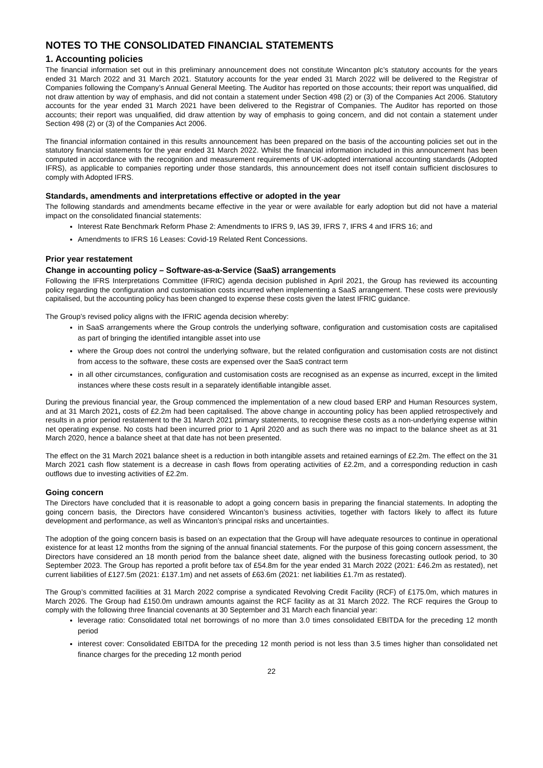NOTES TO THE CONSOLIDATED FINANCIAL STATEMENTS
1. Accounting policies
The financial information set out in this preliminary announcement does not constitute Wincanton plc’s statutory accounts for the years ended 31 March 2022 and 31 March 2021. Statutory accounts for the year ended 31 March 2022 will be delivered to the Registrar of Companies following the Company’s Annual General Meeting. The Auditor has reported on those accounts; their report was unqualified, did not draw attention by way of emphasis, and did not contain a statement under Section 498 (2) or (3) of the Companies Act 2006. Statutory accounts for the year ended 31 March 2021 have been delivered to the Registrar of Companies. The Auditor has reported on those accounts; their report was unqualified, did draw attention by way of emphasis to going concern, and did not contain a statement under Section 498 (2) or (3) of the Companies Act 2006.
The financial information contained in this results announcement has been prepared on the basis of the accounting policies set out in the statutory financial statements for the year ended 31 March 2022. Whilst the financial information included in this announcement has been computed in accordance with the recognition and measurement requirements of UK-adopted international accounting standards (Adopted IFRS), as applicable to companies reporting under those standards, this announcement does not itself contain sufficient disclosures to comply with Adopted IFRS.
Standards, amendments and interpretations effective or adopted in the year
The following standards and amendments became effective in the year or were available for early adoption but did not have a material impact on the consolidated financial statements:
Interest Rate Benchmark Reform Phase 2: Amendments to IFRS 9, IAS 39, IFRS 7, IFRS 4 and IFRS 16; and
Amendments to IFRS 16 Leases: Covid-19 Related Rent Concessions.
Prior year restatement
Change in accounting policy – Software-as-a-Service (SaaS) arrangements
Following the IFRS Interpretations Committee (IFRIC) agenda decision published in April 2021, the Group has reviewed its accounting policy regarding the configuration and customisation costs incurred when implementing a SaaS arrangement. These costs were previously capitalised, but the accounting policy has been changed to expense these costs given the latest IFRIC guidance.
The Group’s revised policy aligns with the IFRIC agenda decision whereby:
in SaaS arrangements where the Group controls the underlying software, configuration and customisation costs are capitalised as part of bringing the identified intangible asset into use
where the Group does not control the underlying software, but the related configuration and customisation costs are not distinct from access to the software, these costs are expensed over the SaaS contract term
in all other circumstances, configuration and customisation costs are recognised as an expense as incurred, except in the limited instances where these costs result in a separately identifiable intangible asset.
During the previous financial year, the Group commenced the implementation of a new cloud based ERP and Human Resources system, and at 31 March 2021, costs of £2.2m had been capitalised. The above change in accounting policy has been applied retrospectively and results in a prior period restatement to the 31 March 2021 primary statements, to recognise these costs as a non-underlying expense within net operating expense. No costs had been incurred prior to 1 April 2020 and as such there was no impact to the balance sheet as at 31 March 2020, hence a balance sheet at that date has not been presented.
The effect on the 31 March 2021 balance sheet is a reduction in both intangible assets and retained earnings of £2.2m. The effect on the 31 March 2021 cash flow statement is a decrease in cash flows from operating activities of £2.2m, and a corresponding reduction in cash outflows due to investing activities of £2.2m.
Going concern
The Directors have concluded that it is reasonable to adopt a going concern basis in preparing the financial statements. In adopting the going concern basis, the Directors have considered Wincanton’s business activities, together with factors likely to affect its future development and performance, as well as Wincanton’s principal risks and uncertainties.
The adoption of the going concern basis is based on an expectation that the Group will have adequate resources to continue in operational existence for at least 12 months from the signing of the annual financial statements. For the purpose of this going concern assessment, the Directors have considered an 18 month period from the balance sheet date, aligned with the business forecasting outlook period, to 30 September 2023. The Group has reported a profit before tax of £54.8m for the year ended 31 March 2022 (2021: £46.2m as restated), net current liabilities of £127.5m (2021: £137.1m) and net assets of £63.6m (2021: net liabilities £1.7m as restated).
The Group’s committed facilities at 31 March 2022 comprise a syndicated Revolving Credit Facility (RCF) of £175.0m, which matures in March 2026. The Group had £150.0m undrawn amounts against the RCF facility as at 31 March 2022. The RCF requires the Group to comply with the following three financial covenants at 30 September and 31 March each financial year:
leverage ratio: Consolidated total net borrowings of no more than 3.0 times consolidated EBITDA for the preceding 12 month period
interest cover: Consolidated EBITDA for the preceding 12 month period is not less than 3.5 times higher than consolidated net finance charges for the preceding 12 month period
22